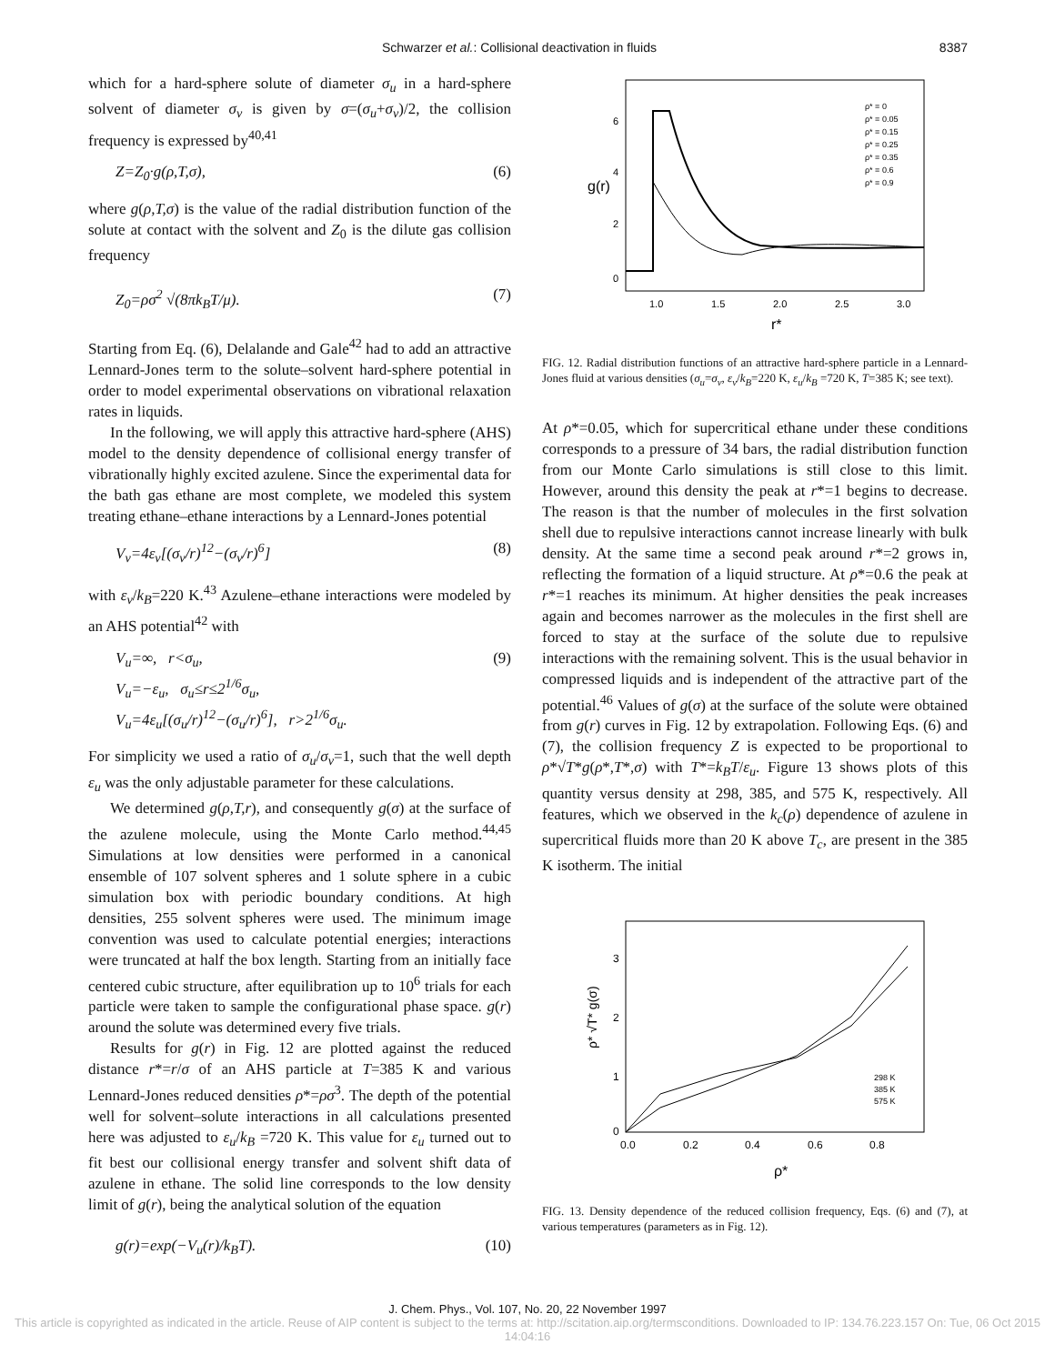Schwarzer et al.: Collisional deactivation in fluids 8387
which for a hard-sphere solute of diameter σ<sub>u</sub> in a hard-sphere solvent of diameter σ<sub>v</sub> is given by σ=(σ<sub>u</sub>+σ<sub>v</sub>)/2, the collision frequency is expressed by<sup>40,41</sup>
Z=Z<sub>0</sub>·g(ρ,T,σ), (6)
where g(ρ,T,σ) is the value of the radial distribution function of the solute at contact with the solvent and Z<sub>0</sub> is the dilute gas collision frequency
Z<sub>0</sub>=ρσ<sup>2</sup> √(8πk<sub>B</sub>T/μ). (7)
Starting from Eq. (6), Delalande and Gale<sup>42</sup> had to add an attractive Lennard-Jones term to the solute–solvent hard-sphere potential in order to model experimental observations on vibrational relaxation rates in liquids.
In the following, we will apply this attractive hard-sphere (AHS) model to the density dependence of collisional energy transfer of vibrationally highly excited azulene. Since the experimental data for the bath gas ethane are most complete, we modeled this system treating ethane–ethane interactions by a Lennard-Jones potential
V<sub>v</sub>=4ε<sub>v</sub>[(σ<sub>v</sub>/r)<sup>12</sup>−(σ<sub>v</sub>/r)<sup>6</sup>] (8)
with ε<sub>v</sub>/k<sub>B</sub>=220 K.<sup>43</sup> Azulene–ethane interactions were modeled by an AHS potential<sup>42</sup> with
V<sub>u</sub>=∞, r<σ<sub>u</sub>,
V<sub>u</sub>=−ε<sub>u</sub>, σ<sub>u</sub>≤r≤2<sup>1/6</sup>σ<sub>u</sub>,
V<sub>u</sub>=4ε<sub>u</sub>[(σ<sub>u</sub>/r)<sup>12</sup>−(σ<sub>u</sub>/r)<sup>6</sup>], r>2<sup>1/6</sup>σ<sub>u</sub>. (9)
For simplicity we used a ratio of σ<sub>u</sub>/σ<sub>v</sub>=1, such that the well depth ε<sub>u</sub> was the only adjustable parameter for these calculations.
We determined g(ρ,T,r), and consequently g(σ) at the surface of the azulene molecule, using the Monte Carlo method.<sup>44,45</sup> Simulations at low densities were performed in a canonical ensemble of 107 solvent spheres and 1 solute sphere in a cubic simulation box with periodic boundary conditions. At high densities, 255 solvent spheres were used. The minimum image convention was used to calculate potential energies; interactions were truncated at half the box length. Starting from an initially face centered cubic structure, after equilibration up to 10<sup>6</sup> trials for each particle were taken to sample the configurational phase space. g(r) around the solute was determined every five trials.
Results for g(r) in Fig. 12 are plotted against the reduced distance r*=r/σ of an AHS particle at T=385 K and various Lennard-Jones reduced densities ρ*=ρσ<sup>3</sup>. The depth of the potential well for solvent–solute interactions in all calculations presented here was adjusted to ε<sub>u</sub>/k<sub>B</sub> =720 K. This value for ε<sub>u</sub> turned out to fit best our collisional energy transfer and solvent shift data of azulene in ethane. The solid line corresponds to the low density limit of g(r), being the analytical solution of the equation
g(r)=exp(−V<sub>u</sub>(r)/k<sub>B</sub>T). (10)
g(r)
0
2
4
6
1.0
1.5
2.0
2.5
3.0
r*
ρ* = 0
ρ* = 0.05
ρ* = 0.15
ρ* = 0.25
ρ* = 0.35
ρ* = 0.6
ρ* = 0.9
FIG. 12. Radial distribution functions of an attractive hard-sphere particle in a Lennard-Jones fluid at various densities (σ<sub>u</sub>=σ<sub>v</sub>, ε<sub>v</sub>/k<sub>B</sub>=220 K, ε<sub>u</sub>/k<sub>B</sub> =720 K, T=385 K; see text).
At ρ*=0.05, which for supercritical ethane under these conditions corresponds to a pressure of 34 bars, the radial distribution function from our Monte Carlo simulations is still close to this limit. However, around this density the peak at r*=1 begins to decrease. The reason is that the number of molecules in the first solvation shell due to repulsive interactions cannot increase linearly with bulk density. At the same time a second peak around r*=2 grows in, reflecting the formation of a liquid structure. At ρ*=0.6 the peak at r*=1 reaches its minimum. At higher densities the peak increases again and becomes narrower as the molecules in the first shell are forced to stay at the surface of the solute due to repulsive interactions with the remaining solvent. This is the usual behavior in compressed liquids and is independent of the attractive part of the potential.<sup>46</sup> Values of g(σ) at the surface of the solute were obtained from g(r) curves in Fig. 12 by extrapolation. Following Eqs. (6) and (7), the collision frequency Z is expected to be proportional to ρ*√T*g(ρ*,T*,σ) with T*=k<sub>B</sub>T/ε<sub>u</sub>. Figure 13 shows plots of this quantity versus density at 298, 385, and 575 K, respectively. All features, which we observed in the k<sub>c</sub>(ρ) dependence of azulene in supercritical fluids more than 20 K above T<sub>c</sub>, are present in the 385 K isotherm. The initial
ρ* √T* g(σ)
0
1
2
3
0.0
0.2
0.4
0.6
0.8
ρ*
298 K
385 K
575 K
FIG. 13. Density dependence of the reduced collision frequency, Eqs. (6) and (7), at various temperatures (parameters as in Fig. 12).
J. Chem. Phys., Vol. 107, No. 20, 22 November 1997
This article is copyrighted as indicated in the article. Reuse of AIP content is subject to the terms at: http://scitation.aip.org/termsconditions. Downloaded to IP: 134.76.223.157 On: Tue, 06 Oct 2015 14:04:16